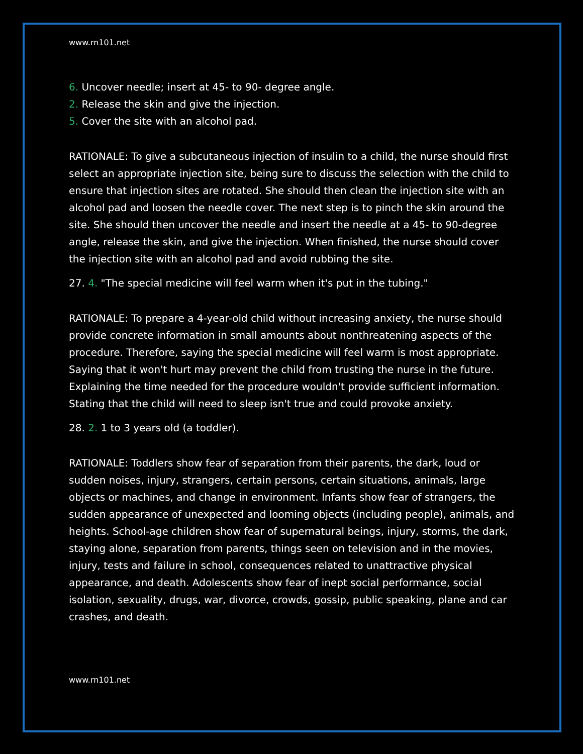www.rn101.net
6. Uncover needle; insert at 45- to 90- degree angle.
2. Release the skin and give the injection.
5. Cover the site with an alcohol pad.
RATIONALE: To give a subcutaneous injection of insulin to a child, the nurse should first select an appropriate injection site, being sure to discuss the selection with the child to ensure that injection sites are rotated. She should then clean the injection site with an alcohol pad and loosen the needle cover. The next step is to pinch the skin around the site. She should then uncover the needle and insert the needle at a 45- to 90-degree angle, release the skin, and give the injection. When finished, the nurse should cover the injection site with an alcohol pad and avoid rubbing the site.
27. 4. "The special medicine will feel warm when it's put in the tubing."
RATIONALE: To prepare a 4-year-old child without increasing anxiety, the nurse should provide concrete information in small amounts about nonthreatening aspects of the procedure. Therefore, saying the special medicine will feel warm is most appropriate. Saying that it won't hurt may prevent the child from trusting the nurse in the future. Explaining the time needed for the procedure wouldn't provide sufficient information. Stating that the child will need to sleep isn't true and could provoke anxiety.
28. 2. 1 to 3 years old (a toddler).
RATIONALE: Toddlers show fear of separation from their parents, the dark, loud or sudden noises, injury, strangers, certain persons, certain situations, animals, large objects or machines, and change in environment. Infants show fear of strangers, the sudden appearance of unexpected and looming objects (including people), animals, and heights. School-age children show fear of supernatural beings, injury, storms, the dark, staying alone, separation from parents, things seen on television and in the movies, injury, tests and failure in school, consequences related to unattractive physical appearance, and death. Adolescents show fear of inept social performance, social isolation, sexuality, drugs, war, divorce, crowds, gossip, public speaking, plane and car crashes, and death.
www.rn101.net